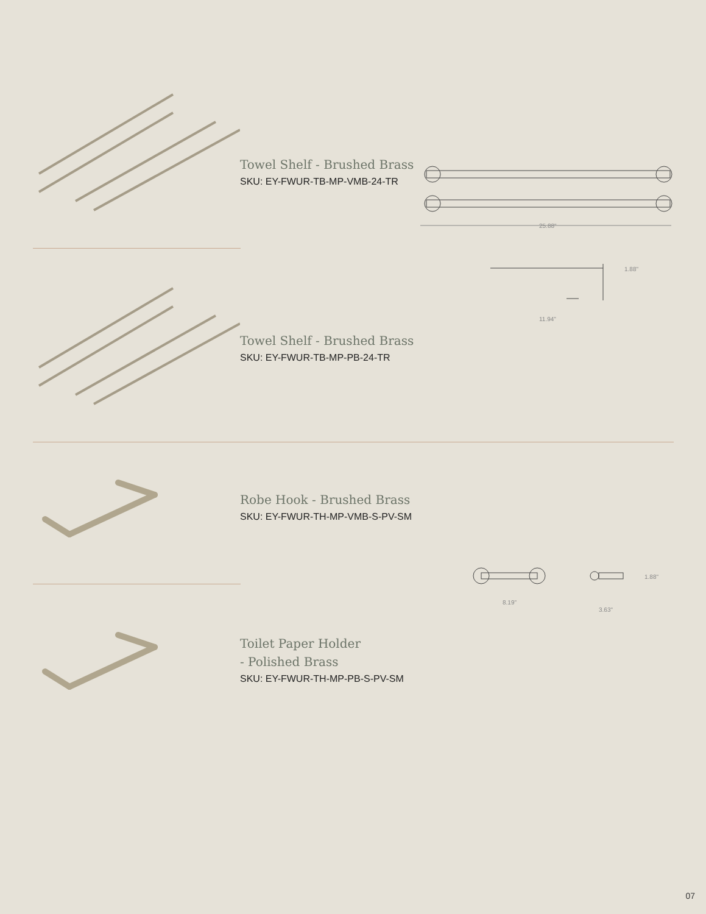Towel Shelf - Brushed Brass
SKU: EY-FWUR-TB-MP-VMB-24-TR
25.88"
1.88"
11.94"
Towel Shelf - Brushed Brass
SKU: EY-FWUR-TB-MP-PB-24-TR
Robe Hook - Brushed Brass
SKU: EY-FWUR-TH-MP-VMB-S-PV-SM
8.19"
1.88"
3.63"
Toilet Paper Holder
- Polished Brass
SKU: EY-FWUR-TH-MP-PB-S-PV-SM
07